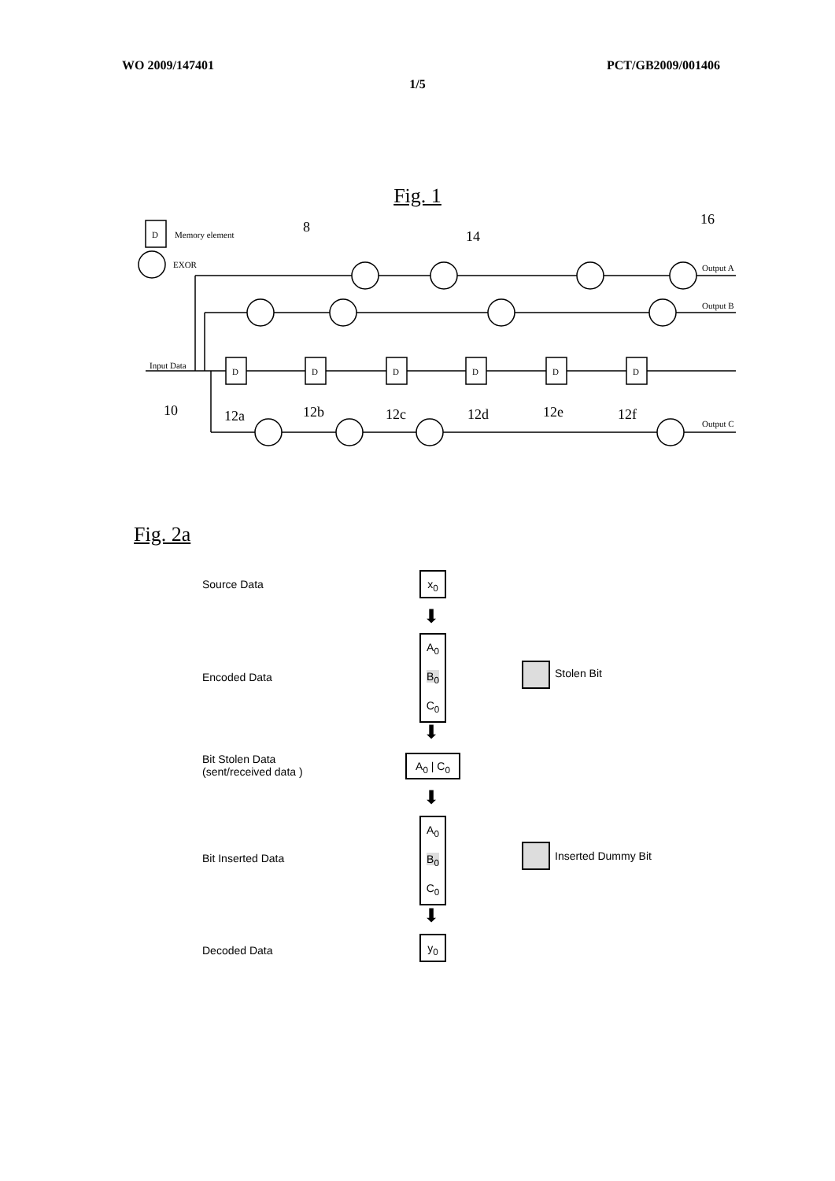WO 2009/147401 PCT/GB2009/001406
1/5
Fig. 1
D
Memory element
EXOR
Input Data
Output A
Output B
Output C
D
D
D
D
D
D
8
14
16
10
12a
12b
12c
12d
12e
12f
Fig. 2a
Source Data
x<sub>0</sub>
Encoded Data
A<sub>0</sub>
B<sub>0</sub>
C<sub>0</sub>
Stolen Bit
Bit Stolen Data
(sent/received data )
A<sub>0</sub> | C<sub>0</sub>
Bit Inserted Data
A<sub>0</sub>
B<sub>0</sub>
C<sub>0</sub>
Inserted Dummy Bit
Decoded Data
y<sub>0</sub>
⬇
⬇
⬇
⬇